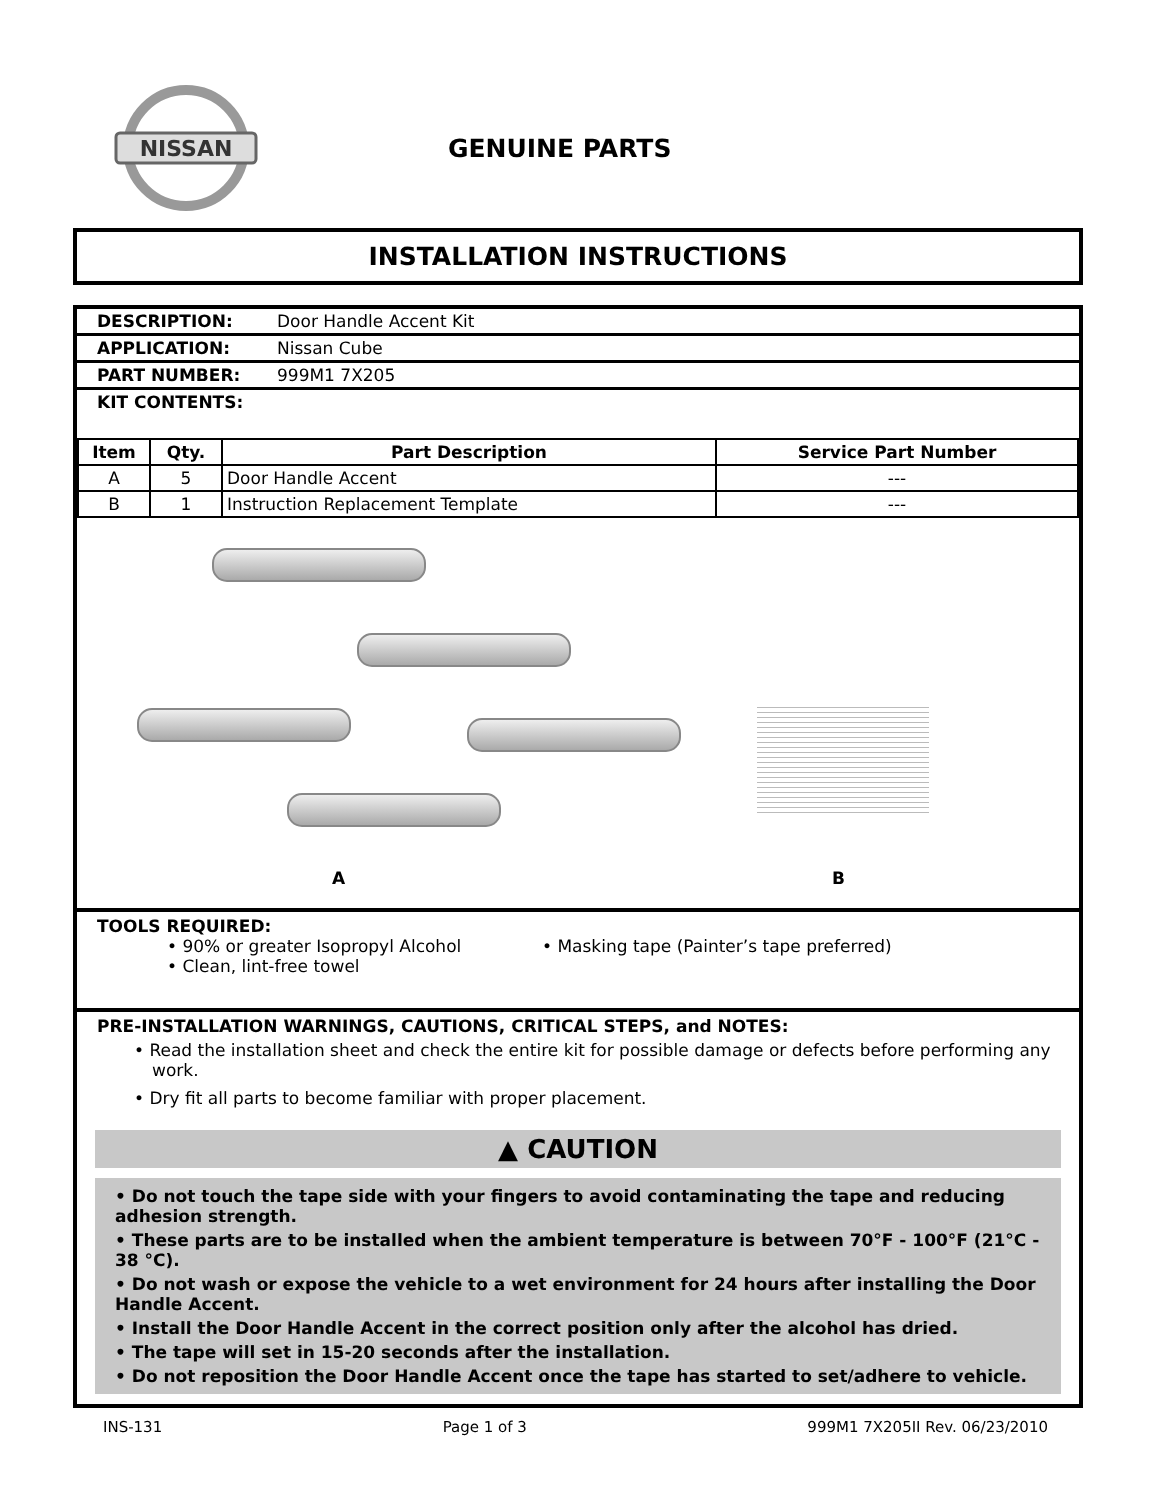NISSAN
GENUINE PARTS
INSTALLATION INSTRUCTIONS
DESCRIPTION: Door Handle Accent Kit
APPLICATION: Nissan Cube
PART NUMBER: 999M1 7X205
KIT CONTENTS:
| Item | Qty. | Part Description | Service Part Number |
| --- | --- | --- | --- |
| A | 5 | Door Handle Accent | --- |
| B | 1 | Instruction Replacement Template | --- |
A B
TOOLS REQUIRED:
• 90% or greater Isopropyl Alcohol
• Clean, lint-free towel
• Masking tape (Painter’s tape preferred)
PRE-INSTALLATION WARNINGS, CAUTIONS, CRITICAL STEPS, and NOTES:
• Read the installation sheet and check the entire kit for possible damage or defects before performing any work.
• Dry fit all parts to become familiar with proper placement.
▲ CAUTION
• Do not touch the tape side with your fingers to avoid contaminating the tape and reducing adhesion strength.
• These parts are to be installed when the ambient temperature is between 70°F - 100°F (21°C - 38 °C).
• Do not wash or expose the vehicle to a wet environment for 24 hours after installing the Door Handle Accent.
• Install the Door Handle Accent in the correct position only after the alcohol has dried.
• The tape will set in 15-20 seconds after the installation.
• Do not reposition the Door Handle Accent once the tape has started to set/adhere to vehicle.
INS-131 Page 1 of 3 999M1 7X205II Rev. 06/23/2010